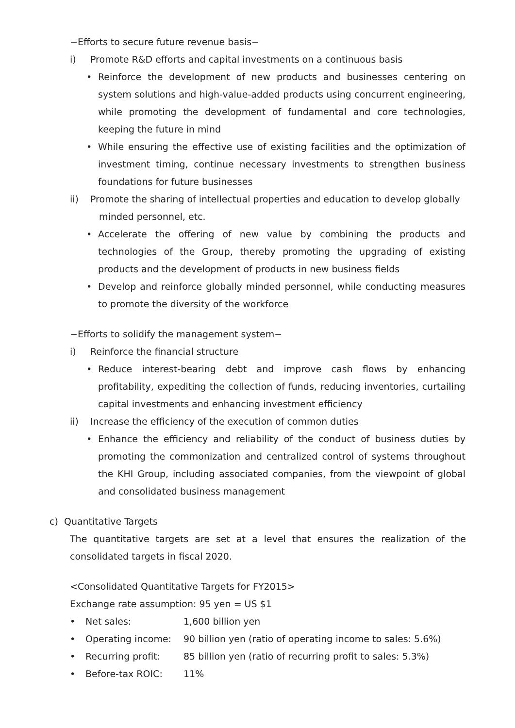−Efforts to secure future revenue basis−
i) Promote R&D efforts and capital investments on a continuous basis
• Reinforce the development of new products and businesses centering on system solutions and high-value-added products using concurrent engineering, while promoting the development of fundamental and core technologies, keeping the future in mind
• While ensuring the effective use of existing facilities and the optimization of investment timing, continue necessary investments to strengthen business foundations for future businesses
ii) Promote the sharing of intellectual properties and education to develop globally
minded personnel, etc.
• Accelerate the offering of new value by combining the products and technologies of the Group, thereby promoting the upgrading of existing products and the development of products in new business fields
• Develop and reinforce globally minded personnel, while conducting measures to promote the diversity of the workforce
−Efforts to solidify the management system−
i) Reinforce the financial structure
• Reduce interest-bearing debt and improve cash flows by enhancing profitability, expediting the collection of funds, reducing inventories, curtailing capital investments and enhancing investment efficiency
ii) Increase the efficiency of the execution of common duties
• Enhance the efficiency and reliability of the conduct of business duties by promoting the commonization and centralized control of systems throughout the KHI Group, including associated companies, from the viewpoint of global and consolidated business management
c) Quantitative Targets
The quantitative targets are set at a level that ensures the realization of the consolidated targets in fiscal 2020.
<Consolidated Quantitative Targets for FY2015>
Exchange rate assumption: 95 yen = US $1
• Net sales: 1,600 billion yen
• Operating income: 90 billion yen (ratio of operating income to sales: 5.6%)
• Recurring profit: 85 billion yen (ratio of recurring profit to sales: 5.3%)
• Before-tax ROIC: 11%